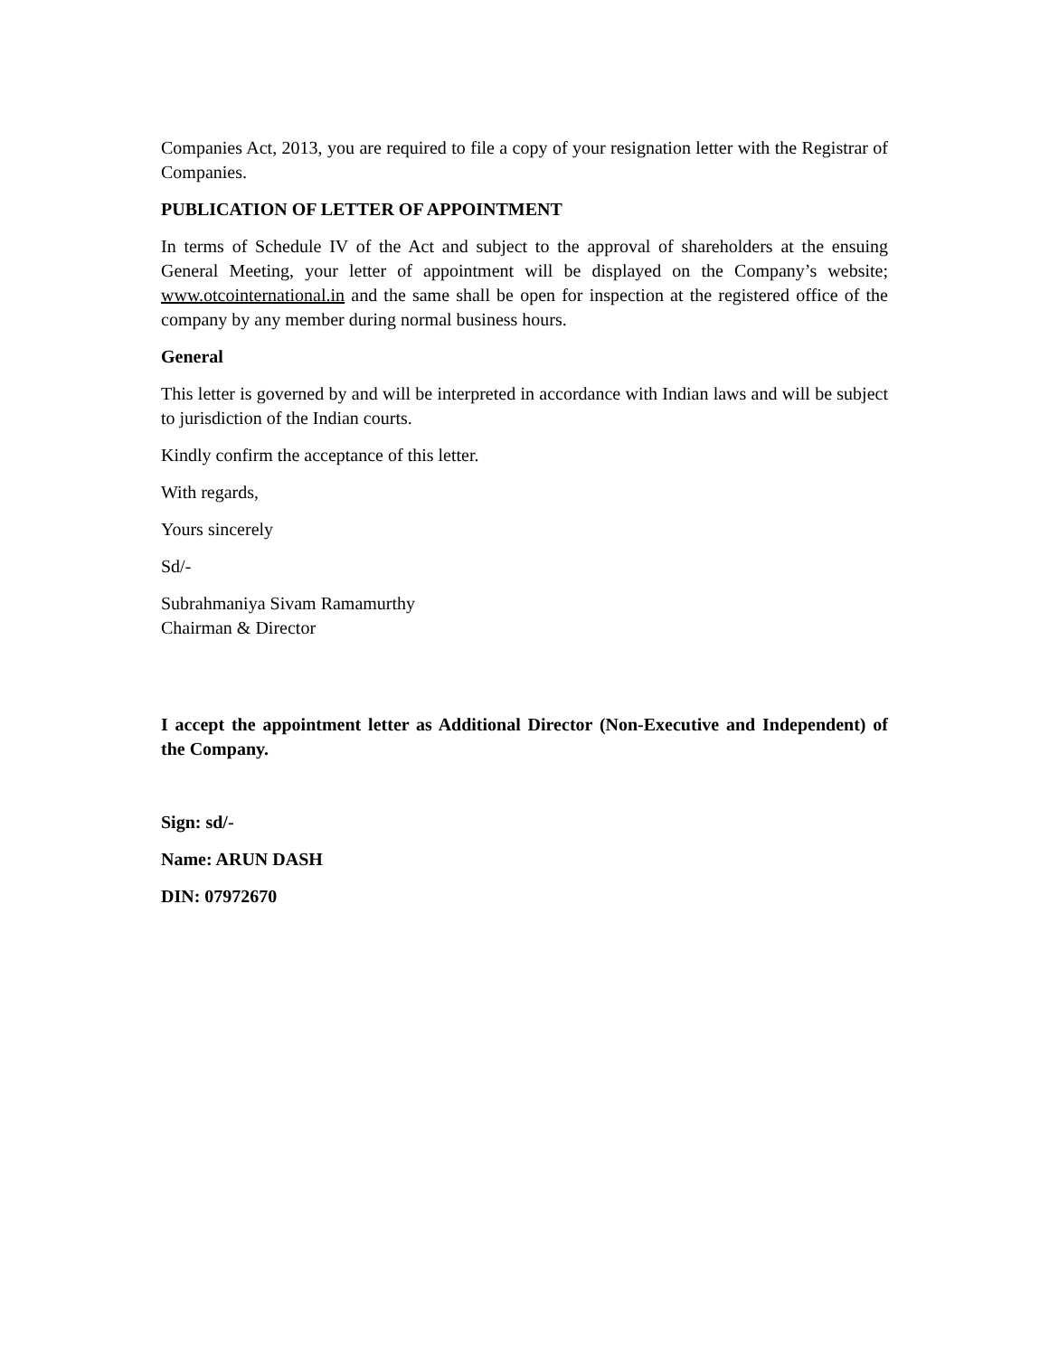Companies Act, 2013, you are required to file a copy of your resignation letter with the Registrar of Companies.
PUBLICATION OF LETTER OF APPOINTMENT
In terms of Schedule IV of the Act and subject to the approval of shareholders at the ensuing General Meeting, your letter of appointment will be displayed on the Company’s website; www.otcointernational.in and the same shall be open for inspection at the registered office of the company by any member during normal business hours.
General
This letter is governed by and will be interpreted in accordance with Indian laws and will be subject to jurisdiction of the Indian courts.
Kindly confirm the acceptance of this letter.
With regards,
Yours sincerely
Sd/-
Subrahmaniya Sivam Ramamurthy
Chairman & Director
I accept the appointment letter as Additional Director (Non-Executive and Independent) of the Company.
Sign: sd/-
Name: ARUN DASH
DIN: 07972670